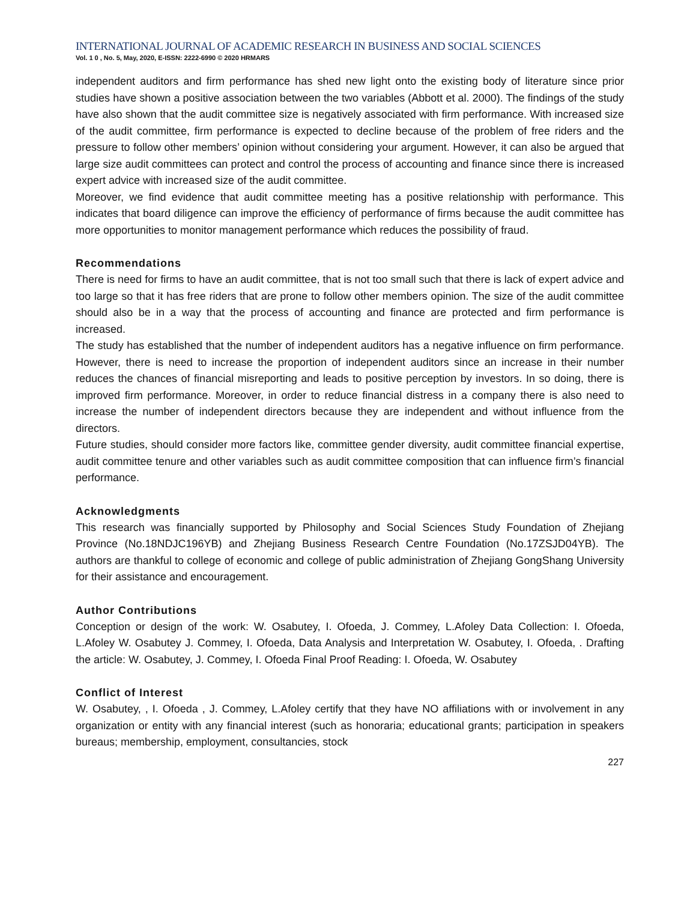INTERNATIONAL JOURNAL OF ACADEMIC RESEARCH IN BUSINESS AND SOCIAL SCIENCES
Vol. 1 0 , No. 5, May, 2020, E-ISSN: 2222-6990 © 2020 HRMARS
independent auditors and firm performance has shed new light onto the existing body of literature since prior studies have shown a positive association between the two variables (Abbott et al. 2000). The findings of the study have also shown that the audit committee size is negatively associated with firm performance. With increased size of the audit committee, firm performance is expected to decline because of the problem of free riders and the pressure to follow other members’ opinion without considering your argument. However, it can also be argued that large size audit committees can protect and control the process of accounting and finance since there is increased expert advice with increased size of the audit committee.
Moreover, we find evidence that audit committee meeting has a positive relationship with performance. This indicates that board diligence can improve the efficiency of performance of firms because the audit committee has more opportunities to monitor management performance which reduces the possibility of fraud.
Recommendations
There is need for firms to have an audit committee, that is not too small such that there is lack of expert advice and too large so that it has free riders that are prone to follow other members opinion. The size of the audit committee should also be in a way that the process of accounting and finance are protected and firm performance is increased.
The study has established that the number of independent auditors has a negative influence on firm performance. However, there is need to increase the proportion of independent auditors since an increase in their number reduces the chances of financial misreporting and leads to positive perception by investors. In so doing, there is improved firm performance. Moreover, in order to reduce financial distress in a company there is also need to increase the number of independent directors because they are independent and without influence from the directors.
Future studies, should consider more factors like, committee gender diversity, audit committee financial expertise, audit committee tenure and other variables such as audit committee composition that can influence firm’s financial performance.
Acknowledgments
This research was financially supported by Philosophy and Social Sciences Study Foundation of Zhejiang Province (No.18NDJC196YB) and Zhejiang Business Research Centre Foundation (No.17ZSJD04YB). The authors are thankful to college of economic and college of public administration of Zhejiang GongShang University for their assistance and encouragement.
Author Contributions
Conception or design of the work: W. Osabutey, I. Ofoeda, J. Commey, L.Afoley Data Collection: I. Ofoeda, L.Afoley W. Osabutey J. Commey, I. Ofoeda, Data Analysis and Interpretation W. Osabutey, I. Ofoeda, . Drafting the article: W. Osabutey, J. Commey, I. Ofoeda Final Proof Reading: I. Ofoeda, W. Osabutey
Conflict of Interest
W. Osabutey, , I. Ofoeda , J. Commey, L.Afoley certify that they have NO affiliations with or involvement in any organization or entity with any financial interest (such as honoraria; educational grants; participation in speakers bureaus; membership, employment, consultancies, stock
227